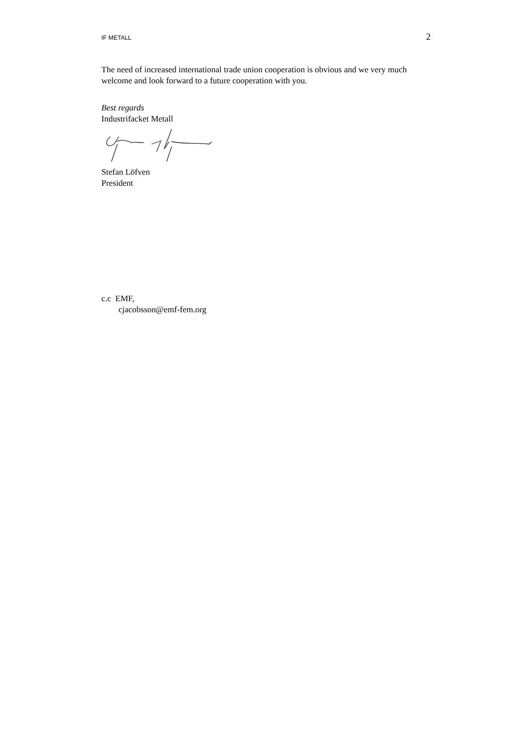IF METALL 2
The need of increased international trade union cooperation is obvious and we very much welcome and look forward to a future cooperation with you.
Best regards
Industrifacket Metall
Stefan Löfven
President
c.c EMF,
cjacobsson@emf-fem.org